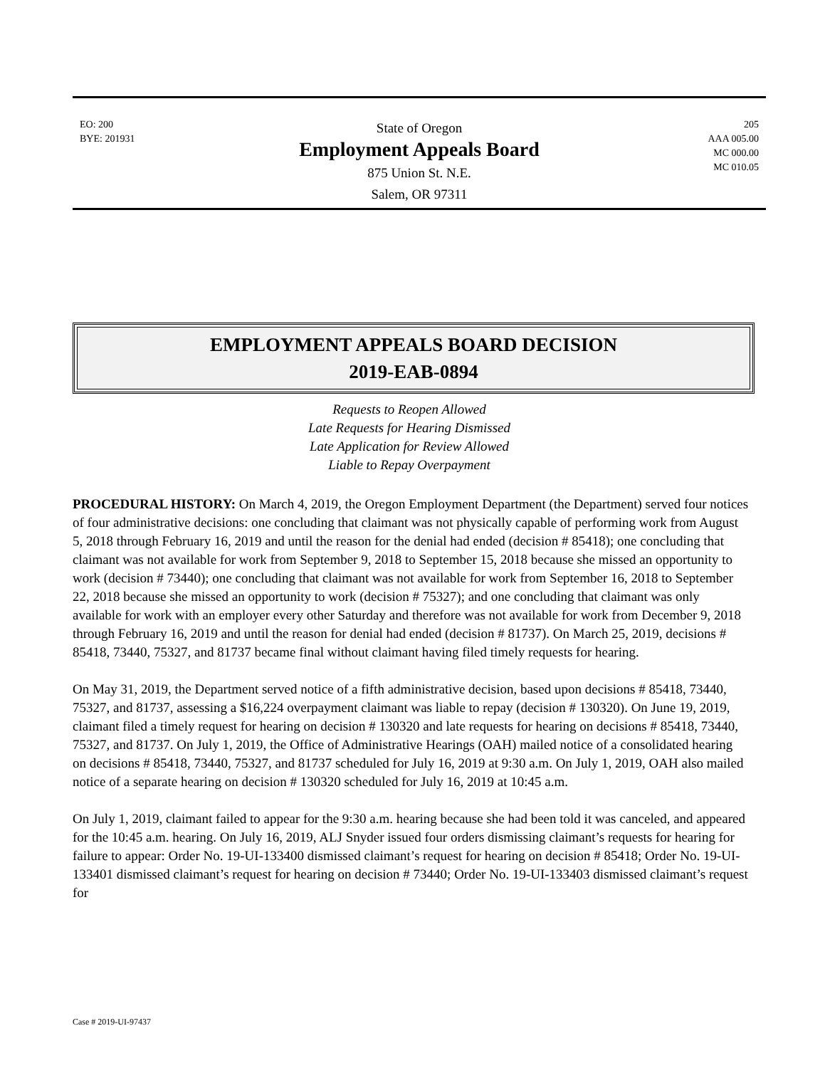EO: 200
BYE: 201931
State of Oregon
Employment Appeals Board
875 Union St. N.E.
Salem, OR 97311
205
AAA 005.00
MC 000.00
MC 010.05
EMPLOYMENT APPEALS BOARD DECISION
2019-EAB-0894
Requests to Reopen Allowed
Late Requests for Hearing Dismissed
Late Application for Review Allowed
Liable to Repay Overpayment
PROCEDURAL HISTORY: On March 4, 2019, the Oregon Employment Department (the Department) served four notices of four administrative decisions: one concluding that claimant was not physically capable of performing work from August 5, 2018 through February 16, 2019 and until the reason for the denial had ended (decision # 85418); one concluding that claimant was not available for work from September 9, 2018 to September 15, 2018 because she missed an opportunity to work (decision # 73440); one concluding that claimant was not available for work from September 16, 2018 to September 22, 2018 because she missed an opportunity to work (decision # 75327); and one concluding that claimant was only available for work with an employer every other Saturday and therefore was not available for work from December 9, 2018 through February 16, 2019 and until the reason for denial had ended (decision # 81737). On March 25, 2019, decisions # 85418, 73440, 75327, and 81737 became final without claimant having filed timely requests for hearing.
On May 31, 2019, the Department served notice of a fifth administrative decision, based upon decisions # 85418, 73440, 75327, and 81737, assessing a $16,224 overpayment claimant was liable to repay (decision # 130320). On June 19, 2019, claimant filed a timely request for hearing on decision # 130320 and late requests for hearing on decisions # 85418, 73440, 75327, and 81737. On July 1, 2019, the Office of Administrative Hearings (OAH) mailed notice of a consolidated hearing on decisions # 85418, 73440, 75327, and 81737 scheduled for July 16, 2019 at 9:30 a.m. On July 1, 2019, OAH also mailed notice of a separate hearing on decision # 130320 scheduled for July 16, 2019 at 10:45 a.m.
On July 1, 2019, claimant failed to appear for the 9:30 a.m. hearing because she had been told it was canceled, and appeared for the 10:45 a.m. hearing. On July 16, 2019, ALJ Snyder issued four orders dismissing claimant’s requests for hearing for failure to appear: Order No. 19-UI-133400 dismissed claimant’s request for hearing on decision # 85418; Order No. 19-UI-133401 dismissed claimant’s request for hearing on decision # 73440; Order No. 19-UI-133403 dismissed claimant’s request for
Case # 2019-UI-97437